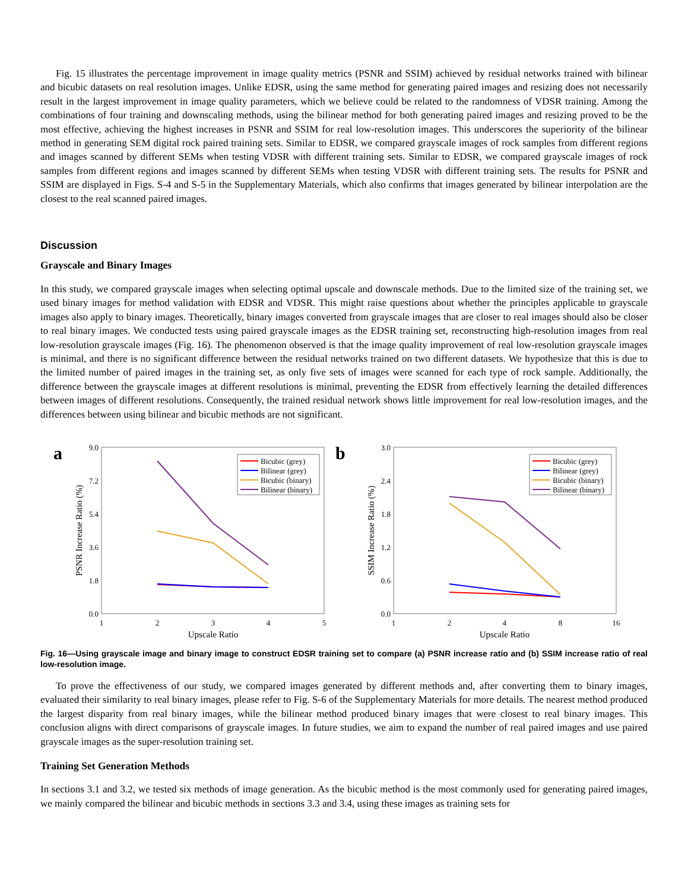Fig. 15 illustrates the percentage improvement in image quality metrics (PSNR and SSIM) achieved by residual networks trained with bilinear and bicubic datasets on real resolution images. Unlike EDSR, using the same method for generating paired images and resizing does not necessarily result in the largest improvement in image quality parameters, which we believe could be related to the randomness of VDSR training. Among the combinations of four training and downscaling methods, using the bilinear method for both generating paired images and resizing proved to be the most effective, achieving the highest increases in PSNR and SSIM for real low-resolution images. This underscores the superiority of the bilinear method in generating SEM digital rock paired training sets. Similar to EDSR, we compared grayscale images of rock samples from different regions and images scanned by different SEMs when testing VDSR with different training sets. Similar to EDSR, we compared grayscale images of rock samples from different regions and images scanned by different SEMs when testing VDSR with different training sets. The results for PSNR and SSIM are displayed in Figs. S-4 and S-5 in the Supplementary Materials, which also confirms that images generated by bilinear interpolation are the closest to the real scanned paired images.
Discussion
Grayscale and Binary Images
In this study, we compared grayscale images when selecting optimal upscale and downscale methods. Due to the limited size of the training set, we used binary images for method validation with EDSR and VDSR. This might raise questions about whether the principles applicable to grayscale images also apply to binary images. Theoretically, binary images converted from grayscale images that are closer to real images should also be closer to real binary images. We conducted tests using paired grayscale images as the EDSR training set, reconstructing high-resolution images from real low-resolution grayscale images (Fig. 16). The phenomenon observed is that the image quality improvement of real low-resolution grayscale images is minimal, and there is no significant difference between the residual networks trained on two different datasets. We hypothesize that this is due to the limited number of paired images in the training set, as only five sets of images were scanned for each type of rock sample. Additionally, the difference between the grayscale images at different resolutions is minimal, preventing the EDSR from effectively learning the detailed differences between images of different resolutions. Consequently, the trained residual network shows little improvement for real low-resolution images, and the differences between using bilinear and bicubic methods are not significant.
a
9.0
7.2
5.4
3.6
1.8
0.0
1
2
3
4
5
Upscale Ratio
PSNR Increase Ratio (%)
Bicubic (grey)
Bilinear (grey)
Bicubic (binary)
Bilinear (binary)
b
3.0
2.4
1.8
1.2
0.6
0.0
1
2
4
8
16
Upscale Ratio
SSIM Increase Ratio (%)
Bicubic (grey)
Bilinear (grey)
Bicubic (binary)
Bilinear (binary)
Fig. 16—Using grayscale image and binary image to construct EDSR training set to compare (a) PSNR increase ratio and (b) SSIM increase ratio of real low-resolution image.
To prove the effectiveness of our study, we compared images generated by different methods and, after converting them to binary images, evaluated their similarity to real binary images, please refer to Fig. S-6 of the Supplementary Materials for more details. The nearest method produced the largest disparity from real binary images, while the bilinear method produced binary images that were closest to real binary images. This conclusion aligns with direct comparisons of grayscale images. In future studies, we aim to expand the number of real paired images and use paired grayscale images as the super-resolution training set.
Training Set Generation Methods
In sections 3.1 and 3.2, we tested six methods of image generation. As the bicubic method is the most commonly used for generating paired images, we mainly compared the bilinear and bicubic methods in sections 3.3 and 3.4, using these images as training sets for